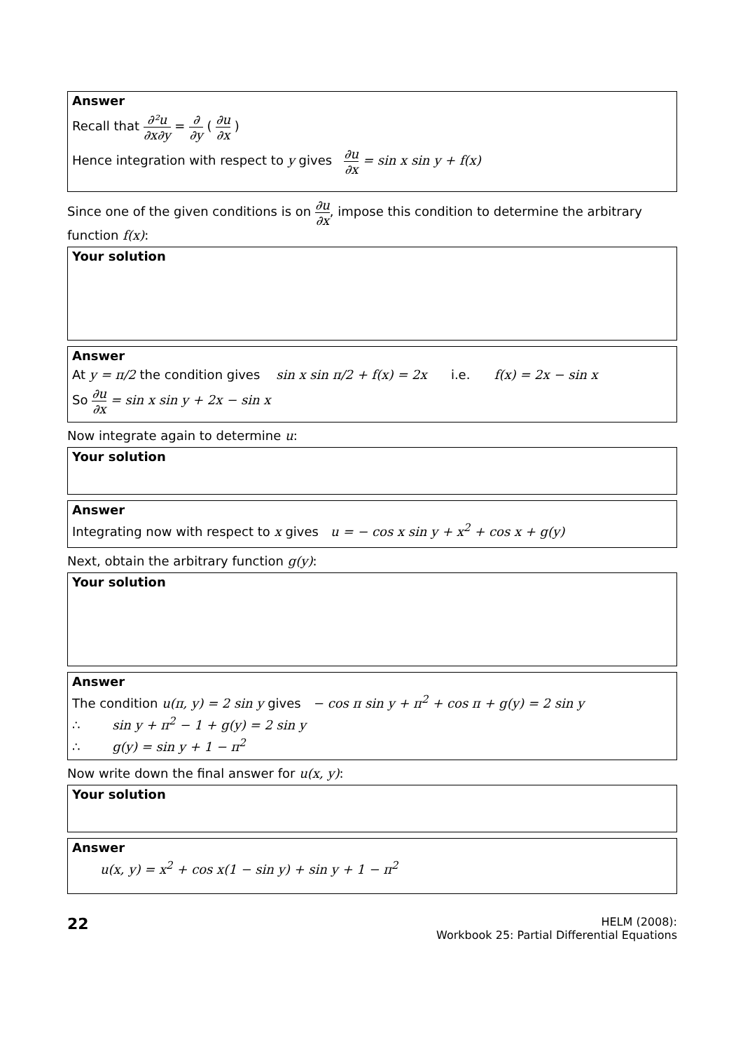Answer
Recall that ∂²u ∂x∂y = ∂ ∂y ( ∂u ∂x )
Hence integration with respect to y gives ∂u ∂x = sin x sin y + f(x)
Since one of the given conditions is on ∂u ∂x, impose this condition to determine the arbitrary function f(x):
Your solution
Answer
At y = π/2 the condition gives sin x sin π/2 + f(x) = 2x i.e. f(x) = 2x − sin x
So ∂u ∂x = sin x sin y + 2x − sin x
Now integrate again to determine u:
Your solution
Answer
Integrating now with respect to x gives u = − cos x sin y + x<sup>2</sup> + cos x + g(y)
Next, obtain the arbitrary function g(y):
Your solution
Answer
The condition u(π, y) = 2 sin y gives − cos π sin y + π<sup>2</sup> + cos π + g(y) = 2 sin y
∴ sin y + π<sup>2</sup> − 1 + g(y) = 2 sin y
∴ g(y) = sin y + 1 − π<sup>2</sup>
Now write down the final answer for u(x, y):
Your solution
Answer
u(x, y) = x<sup>2</sup> + cos x(1 − sin y) + sin y + 1 − π<sup>2</sup>
22
HELM (2008):
Workbook 25: Partial Differential Equations